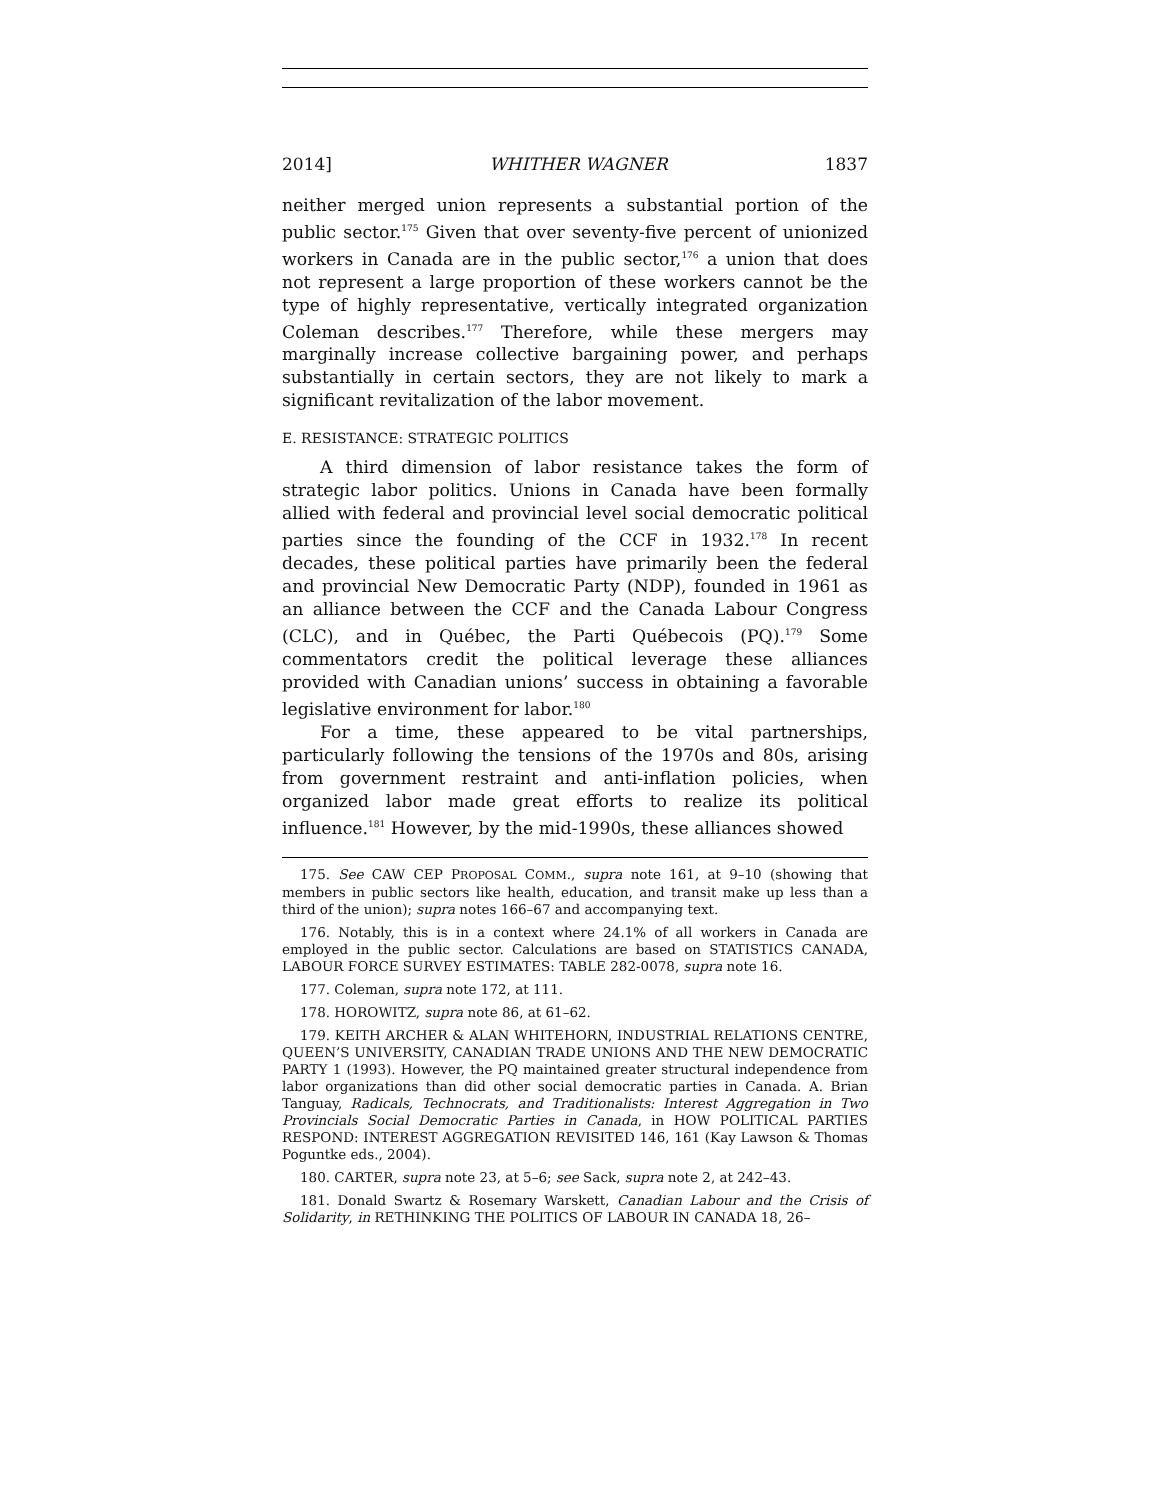2014] WHITHER WAGNER 1837
neither merged union represents a substantial portion of the public sector.<sup>175</sup> Given that over seventy-five percent of unionized workers in Canada are in the public sector,<sup>176</sup> a union that does not represent a large proportion of these workers cannot be the type of highly representative, vertically integrated organization Coleman describes.<sup>177</sup> Therefore, while these mergers may marginally increase collective bargaining power, and perhaps substantially in certain sectors, they are not likely to mark a significant revitalization of the labor movement.
E. RESISTANCE: STRATEGIC POLITICS
A third dimension of labor resistance takes the form of strategic labor politics. Unions in Canada have been formally allied with federal and provincial level social democratic political parties since the founding of the CCF in 1932.<sup>178</sup> In recent decades, these political parties have primarily been the federal and provincial New Democratic Party (NDP), founded in 1961 as an alliance between the CCF and the Canada Labour Congress (CLC), and in Québec, the Parti Québecois (PQ).<sup>179</sup> Some commentators credit the political leverage these alliances provided with Canadian unions’ success in obtaining a favorable legislative environment for labor.<sup>180</sup>
For a time, these appeared to be vital partnerships, particularly following the tensions of the 1970s and 80s, arising from government restraint and anti-inflation policies, when organized labor made great efforts to realize its political influence.<sup>181</sup> However, by the mid-1990s, these alliances showed
175. See CAW CEP PROPOSAL COMM., supra note 161, at 9–10 (showing that members in public sectors like health, education, and transit make up less than a third of the union); supra notes 166–67 and accompanying text.
176. Notably, this is in a context where 24.1% of all workers in Canada are employed in the public sector. Calculations are based on STATISTICS CANADA, LABOUR FORCE SURVEY ESTIMATES: TABLE 282-0078, supra note 16.
177. Coleman, supra note 172, at 111.
178. HOROWITZ, supra note 86, at 61–62.
179. KEITH ARCHER & ALAN WHITEHORN, INDUSTRIAL RELATIONS CENTRE, QUEEN’S UNIVERSITY, CANADIAN TRADE UNIONS AND THE NEW DEMOCRATIC PARTY 1 (1993). However, the PQ maintained greater structural independence from labor organizations than did other social democratic parties in Canada. A. Brian Tanguay, Radicals, Technocrats, and Traditionalists: Interest Aggregation in Two Provincials Social Democratic Parties in Canada, in HOW POLITICAL PARTIES RESPOND: INTEREST AGGREGATION REVISITED 146, 161 (Kay Lawson & Thomas Poguntke eds., 2004).
180. CARTER, supra note 23, at 5–6; see Sack, supra note 2, at 242–43.
181. Donald Swartz & Rosemary Warskett, Canadian Labour and the Crisis of Solidarity, in RETHINKING THE POLITICS OF LABOUR IN CANADA 18, 26–